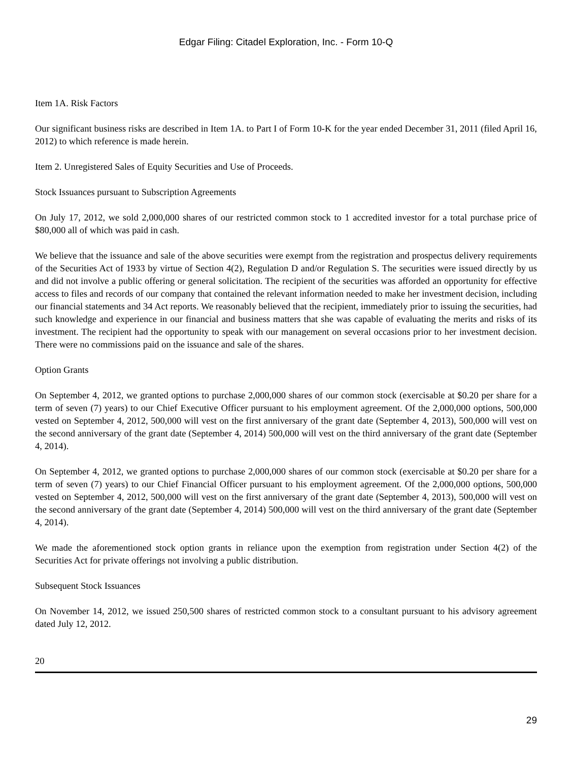Edgar Filing: Citadel Exploration, Inc. - Form 10-Q
Item 1A. Risk Factors
Our significant business risks are described in Item 1A. to Part I of Form 10-K for the year ended December 31, 2011 (filed April 16, 2012) to which reference is made herein.
Item 2. Unregistered Sales of Equity Securities and Use of Proceeds.
Stock Issuances pursuant to Subscription Agreements
On July 17, 2012, we sold 2,000,000 shares of our restricted common stock to 1 accredited investor for a total purchase price of $80,000 all of which was paid in cash.
We believe that the issuance and sale of the above securities were exempt from the registration and prospectus delivery requirements of the Securities Act of 1933 by virtue of Section 4(2), Regulation D and/or Regulation S. The securities were issued directly by us and did not involve a public offering or general solicitation. The recipient of the securities was afforded an opportunity for effective access to files and records of our company that contained the relevant information needed to make her investment decision, including our financial statements and 34 Act reports. We reasonably believed that the recipient, immediately prior to issuing the securities, had such knowledge and experience in our financial and business matters that she was capable of evaluating the merits and risks of its investment. The recipient had the opportunity to speak with our management on several occasions prior to her investment decision. There were no commissions paid on the issuance and sale of the shares.
Option Grants
On September 4, 2012, we granted options to purchase 2,000,000 shares of our common stock (exercisable at $0.20 per share for a term of seven (7) years) to our Chief Executive Officer pursuant to his employment agreement. Of the 2,000,000 options, 500,000 vested on September 4, 2012, 500,000 will vest on the first anniversary of the grant date (September 4, 2013), 500,000 will vest on the second anniversary of the grant date (September 4, 2014) 500,000 will vest on the third anniversary of the grant date (September 4, 2014).
On September 4, 2012, we granted options to purchase 2,000,000 shares of our common stock (exercisable at $0.20 per share for a term of seven (7) years) to our Chief Financial Officer pursuant to his employment agreement. Of the 2,000,000 options, 500,000 vested on September 4, 2012, 500,000 will vest on the first anniversary of the grant date (September 4, 2013), 500,000 will vest on the second anniversary of the grant date (September 4, 2014) 500,000 will vest on the third anniversary of the grant date (September 4, 2014).
We made the aforementioned stock option grants in reliance upon the exemption from registration under Section 4(2) of the Securities Act for private offerings not involving a public distribution.
Subsequent Stock Issuances
On November 14, 2012, we issued 250,500 shares of restricted common stock to a consultant pursuant to his advisory agreement dated July 12, 2012.
20
29